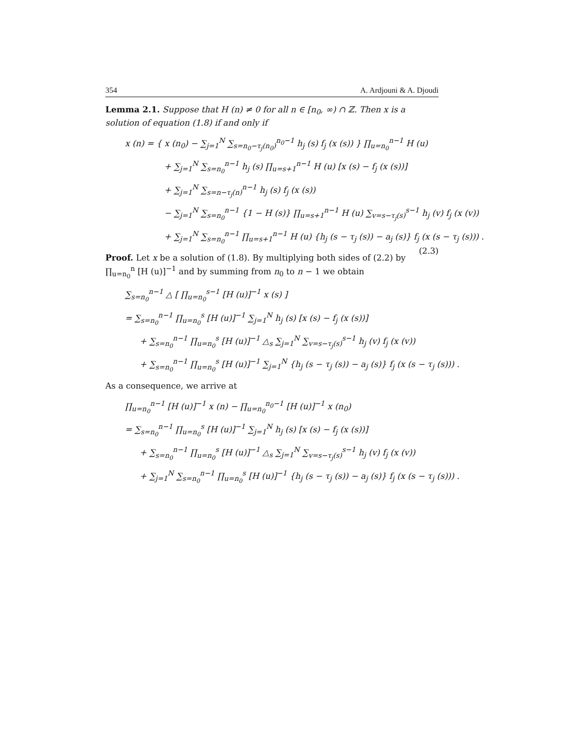354 A. Ardjouni & A. Djoudi
Lemma 2.1. Suppose that H (n) ≠ 0 for all n ∈ [n<sub>0</sub>, ∞) ∩ ℤ. Then x is a solution of equation (1.8) if and only if
x (n) = { x (n<sub>0</sub>) − ∑<sub>j=1</sub><sup>N</sup> ∑<sub>s=n<sub>0</sub>−τ<sub>j</sub>(n<sub>0</sub>)</sub><sup>n<sub>0</sub>−1</sup> h<sub>j</sub> (s) f<sub>j</sub> (x (s)) } ∏<sub>u=n<sub>0</sub></sub><sup>n−1</sup> H (u)
+ ∑<sub>j=1</sub><sup>N</sup> ∑<sub>s=n<sub>0</sub></sub><sup>n−1</sup> h<sub>j</sub> (s) ∏<sub>u=s+1</sub><sup>n−1</sup> H (u) [x (s) − f<sub>j</sub> (x (s))]
+ ∑<sub>j=1</sub><sup>N</sup> ∑<sub>s=n−τ<sub>j</sub>(n)</sub><sup>n−1</sup> h<sub>j</sub> (s) f<sub>j</sub> (x (s))
− ∑<sub>j=1</sub><sup>N</sup> ∑<sub>s=n<sub>0</sub></sub><sup>n−1</sup> {1 − H (s)} ∏<sub>u=s+1</sub><sup>n−1</sup> H (u) ∑<sub>v=s−τ<sub>j</sub>(s)</sub><sup>s−1</sup> h<sub>j</sub> (v) f<sub>j</sub> (x (v))
+ ∑<sub>j=1</sub><sup>N</sup> ∑<sub>s=n<sub>0</sub></sub><sup>n−1</sup> ∏<sub>u=s+1</sub><sup>n−1</sup> H (u) {h<sub>j</sub> (s − τ<sub>j</sub> (s)) − a<sub>j</sub> (s)} f<sub>j</sub> (x (s − τ<sub>j</sub> (s))) . (2.3)
Proof. Let x be a solution of (1.8). By multiplying both sides of (2.2) by ∏<sub>u=n<sub>0</sub></sub><sup>n</sup> [H (u)]<sup>−1</sup> and by summing from n<sub>0</sub> to n − 1 we obtain
∑<sub>s=n<sub>0</sub></sub><sup>n−1</sup> △ [ ∏<sub>u=n<sub>0</sub></sub><sup>s−1</sup> [H (u)]<sup>−1</sup> x (s) ]
= ∑<sub>s=n<sub>0</sub></sub><sup>n−1</sup> ∏<sub>u=n<sub>0</sub></sub><sup>s</sup> [H (u)]<sup>−1</sup> ∑<sub>j=1</sub><sup>N</sup> h<sub>j</sub> (s) [x (s) − f<sub>j</sub> (x (s))]
+ ∑<sub>s=n<sub>0</sub></sub><sup>n−1</sup> ∏<sub>u=n<sub>0</sub></sub><sup>s</sup> [H (u)]<sup>−1</sup> △<sub>s</sub> ∑<sub>j=1</sub><sup>N</sup> ∑<sub>v=s−τ<sub>j</sub>(s)</sub><sup>s−1</sup> h<sub>j</sub> (v) f<sub>j</sub> (x (v))
+ ∑<sub>s=n<sub>0</sub></sub><sup>n−1</sup> ∏<sub>u=n<sub>0</sub></sub><sup>s</sup> [H (u)]<sup>−1</sup> ∑<sub>j=1</sub><sup>N</sup> {h<sub>j</sub> (s − τ<sub>j</sub> (s)) − a<sub>j</sub> (s)} f<sub>j</sub> (x (s − τ<sub>j</sub> (s))) .
As a consequence, we arrive at
∏<sub>u=n<sub>0</sub></sub><sup>n−1</sup> [H (u)]<sup>−1</sup> x (n) − ∏<sub>u=n<sub>0</sub></sub><sup>n<sub>0</sub>−1</sup> [H (u)]<sup>−1</sup> x (n<sub>0</sub>)
= ∑<sub>s=n<sub>0</sub></sub><sup>n−1</sup> ∏<sub>u=n<sub>0</sub></sub><sup>s</sup> [H (u)]<sup>−1</sup> ∑<sub>j=1</sub><sup>N</sup> h<sub>j</sub> (s) [x (s) − f<sub>j</sub> (x (s))]
+ ∑<sub>s=n<sub>0</sub></sub><sup>n−1</sup> ∏<sub>u=n<sub>0</sub></sub><sup>s</sup> [H (u)]<sup>−1</sup> △<sub>s</sub> ∑<sub>j=1</sub><sup>N</sup> ∑<sub>v=s−τ<sub>j</sub>(s)</sub><sup>s−1</sup> h<sub>j</sub> (v) f<sub>j</sub> (x (v))
+ ∑<sub>j=1</sub><sup>N</sup> ∑<sub>s=n<sub>0</sub></sub><sup>n−1</sup> ∏<sub>u=n<sub>0</sub></sub><sup>s</sup> [H (u)]<sup>−1</sup> {h<sub>j</sub> (s − τ<sub>j</sub> (s)) − a<sub>j</sub> (s)} f<sub>j</sub> (x (s − τ<sub>j</sub> (s))) .